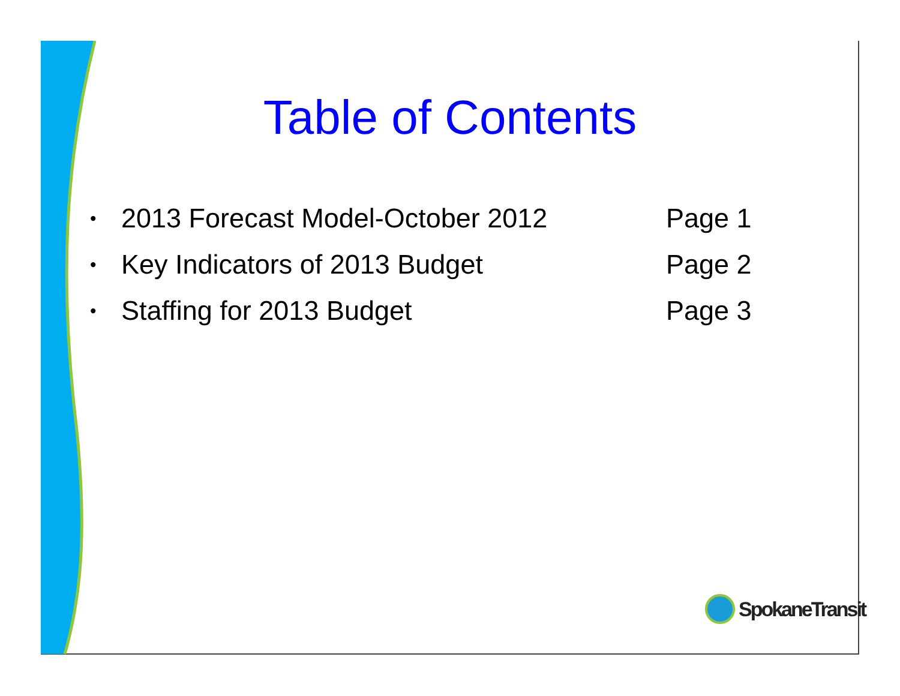Table of Contents
• 2013 Forecast Model-October 2012 Page 1
• Key Indicators of 2013 Budget Page 2
• Staffing for 2013 Budget Page 3
SpokaneTransit